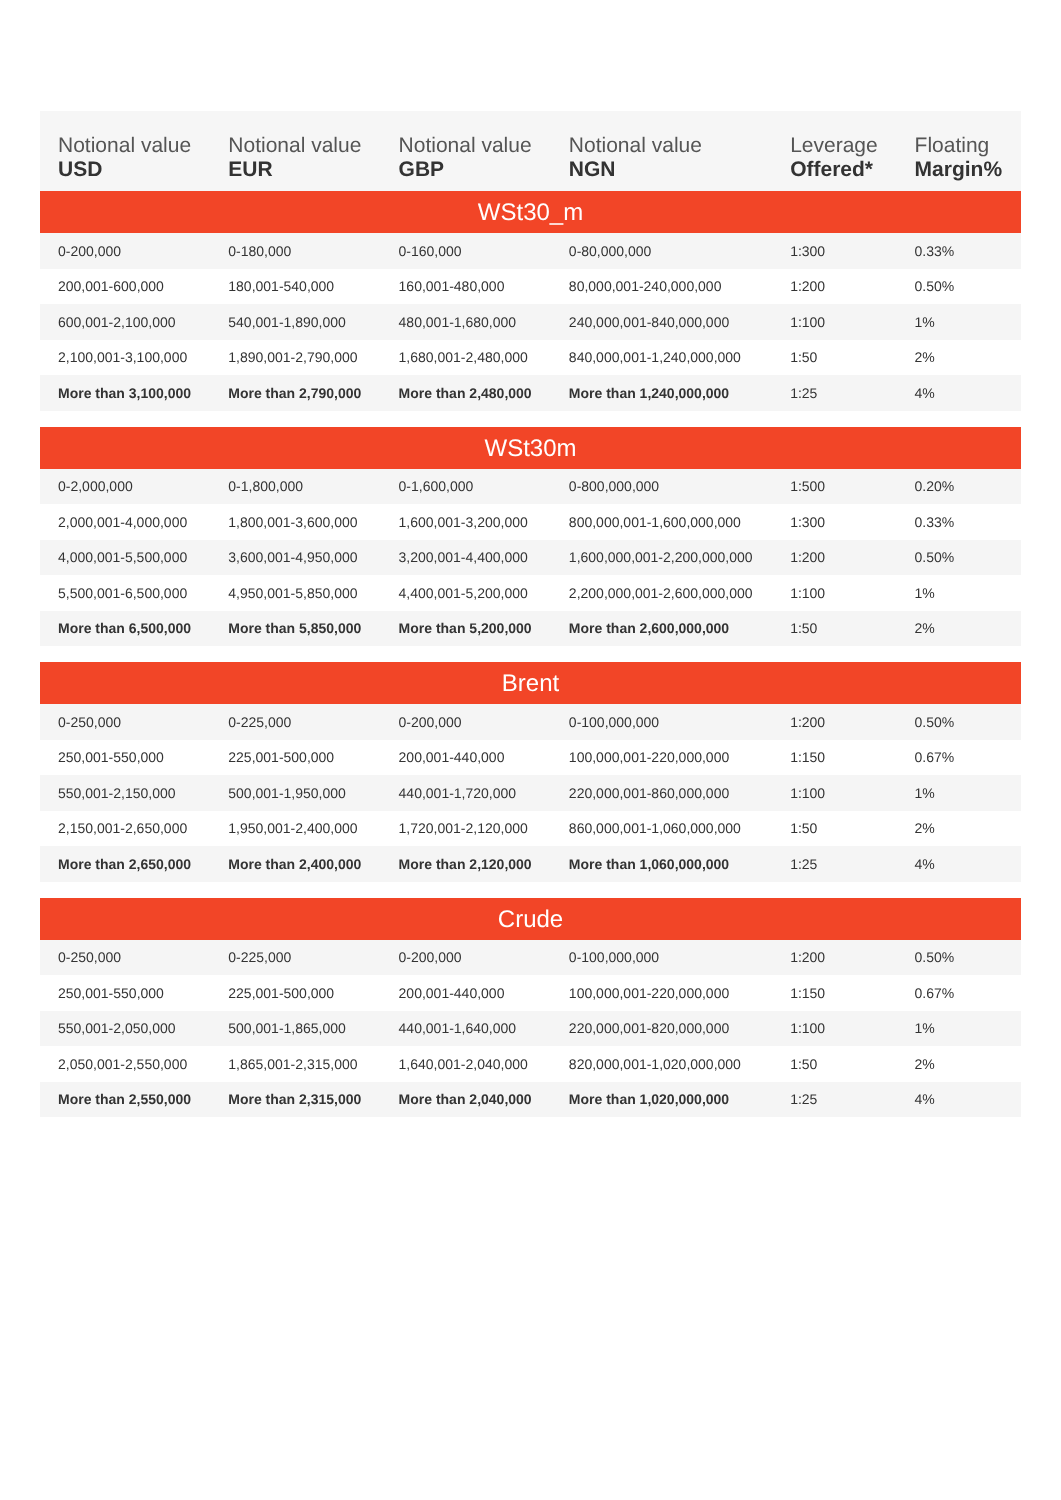| Notional value USD | Notional value EUR | Notional value GBP | Notional value NGN | Leverage Offered* | Floating Margin% |
| --- | --- | --- | --- | --- | --- |
| WSt30_m | | | | | |
| 0-200,000 | 0-180,000 | 0-160,000 | 0-80,000,000 | 1:300 | 0.33% |
| 200,001-600,000 | 180,001-540,000 | 160,001-480,000 | 80,000,001-240,000,000 | 1:200 | 0.50% |
| 600,001-2,100,000 | 540,001-1,890,000 | 480,001-1,680,000 | 240,000,001-840,000,000 | 1:100 | 1% |
| 2,100,001-3,100,000 | 1,890,001-2,790,000 | 1,680,001-2,480,000 | 840,000,001-1,240,000,000 | 1:50 | 2% |
| More than 3,100,000 | More than 2,790,000 | More than 2,480,000 | More than 1,240,000,000 | 1:25 | 4% |
| WSt30m | | | | | |
| 0-2,000,000 | 0-1,800,000 | 0-1,600,000 | 0-800,000,000 | 1:500 | 0.20% |
| 2,000,001-4,000,000 | 1,800,001-3,600,000 | 1,600,001-3,200,000 | 800,000,001-1,600,000,000 | 1:300 | 0.33% |
| 4,000,001-5,500,000 | 3,600,001-4,950,000 | 3,200,001-4,400,000 | 1,600,000,001-2,200,000,000 | 1:200 | 0.50% |
| 5,500,001-6,500,000 | 4,950,001-5,850,000 | 4,400,001-5,200,000 | 2,200,000,001-2,600,000,000 | 1:100 | 1% |
| More than 6,500,000 | More than 5,850,000 | More than 5,200,000 | More than 2,600,000,000 | 1:50 | 2% |
| Brent | | | | | |
| 0-250,000 | 0-225,000 | 0-200,000 | 0-100,000,000 | 1:200 | 0.50% |
| 250,001-550,000 | 225,001-500,000 | 200,001-440,000 | 100,000,001-220,000,000 | 1:150 | 0.67% |
| 550,001-2,150,000 | 500,001-1,950,000 | 440,001-1,720,000 | 220,000,001-860,000,000 | 1:100 | 1% |
| 2,150,001-2,650,000 | 1,950,001-2,400,000 | 1,720,001-2,120,000 | 860,000,001-1,060,000,000 | 1:50 | 2% |
| More than 2,650,000 | More than 2,400,000 | More than 2,120,000 | More than 1,060,000,000 | 1:25 | 4% |
| Crude | | | | | |
| 0-250,000 | 0-225,000 | 0-200,000 | 0-100,000,000 | 1:200 | 0.50% |
| 250,001-550,000 | 225,001-500,000 | 200,001-440,000 | 100,000,001-220,000,000 | 1:150 | 0.67% |
| 550,001-2,050,000 | 500,001-1,865,000 | 440,001-1,640,000 | 220,000,001-820,000,000 | 1:100 | 1% |
| 2,050,001-2,550,000 | 1,865,001-2,315,000 | 1,640,001-2,040,000 | 820,000,001-1,020,000,000 | 1:50 | 2% |
| More than 2,550,000 | More than 2,315,000 | More than 2,040,000 | More than 1,020,000,000 | 1:25 | 4% |